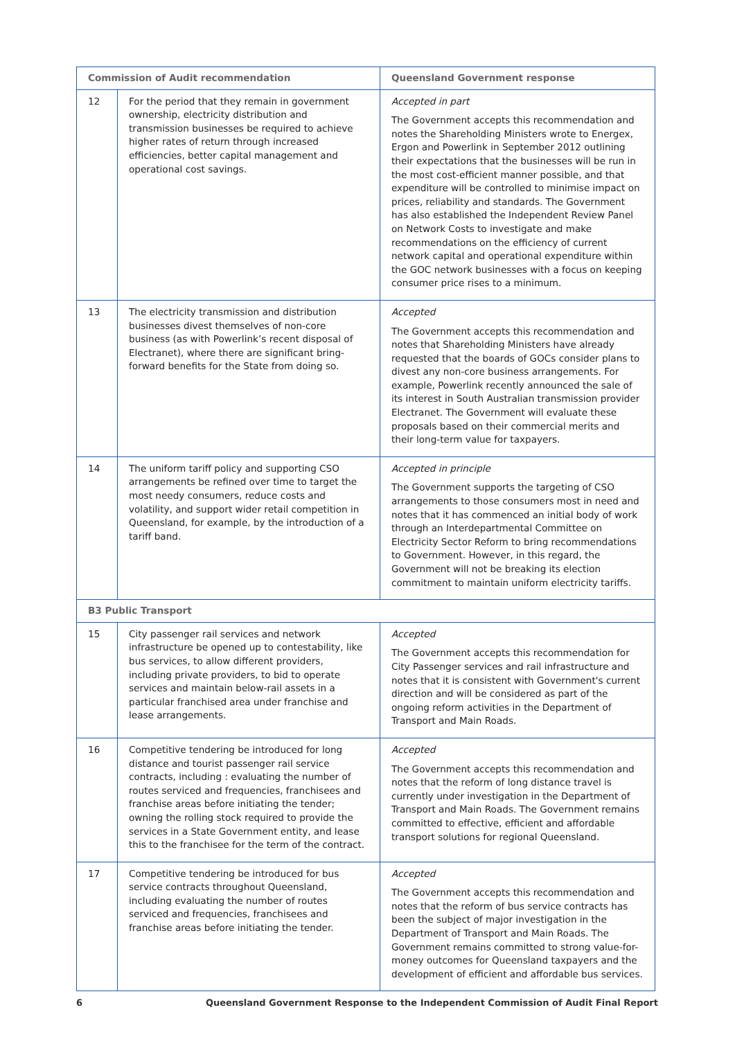| Commission of Audit recommendation | | Queensland Government response |
| --- | --- | --- |
| 12 | For the period that they remain in government ownership, electricity distribution and transmission businesses be required to achieve higher rates of return through increased efficiencies, better capital management and operational cost savings. | Accepted in part The Government accepts this recommendation and notes the Shareholding Ministers wrote to Energex, Ergon and Powerlink in September 2012 outlining their expectations that the businesses will be run in the most cost-efficient manner possible, and that expenditure will be controlled to minimise impact on prices, reliability and standards. The Government has also established the Independent Review Panel on Network Costs to investigate and make recommendations on the efficiency of current network capital and operational expenditure within the GOC network businesses with a focus on keeping consumer price rises to a minimum. |
| 13 | The electricity transmission and distribution businesses divest themselves of non-core business (as with Powerlink’s recent disposal of Electranet), where there are significant bring-forward benefits for the State from doing so. | Accepted The Government accepts this recommendation and notes that Shareholding Ministers have already requested that the boards of GOCs consider plans to divest any non-core business arrangements. For example, Powerlink recently announced the sale of its interest in South Australian transmission provider Electranet. The Government will evaluate these proposals based on their commercial merits and their long-term value for taxpayers. |
| 14 | The uniform tariff policy and supporting CSO arrangements be refined over time to target the most needy consumers, reduce costs and volatility, and support wider retail competition in Queensland, for example, by the introduction of a tariff band. | Accepted in principle The Government supports the targeting of CSO arrangements to those consumers most in need and notes that it has commenced an initial body of work through an Interdepartmental Committee on Electricity Sector Reform to bring recommendations to Government. However, in this regard, the Government will not be breaking its election commitment to maintain uniform electricity tariffs. |
| B3 Public Transport | | |
| 15 | City passenger rail services and network infrastructure be opened up to contestability, like bus services, to allow different providers, including private providers, to bid to operate services and maintain below-rail assets in a particular franchised area under franchise and lease arrangements. | Accepted The Government accepts this recommendation for City Passenger services and rail infrastructure and notes that it is consistent with Government's current direction and will be considered as part of the ongoing reform activities in the Department of Transport and Main Roads. |
| 16 | Competitive tendering be introduced for long distance and tourist passenger rail service contracts, including : evaluating the number of routes serviced and frequencies, franchisees and franchise areas before initiating the tender; owning the rolling stock required to provide the services in a State Government entity, and lease this to the franchisee for the term of the contract. | Accepted The Government accepts this recommendation and notes that the reform of long distance travel is currently under investigation in the Department of Transport and Main Roads. The Government remains committed to effective, efficient and affordable transport solutions for regional Queensland. |
| 17 | Competitive tendering be introduced for bus service contracts throughout Queensland, including evaluating the number of routes serviced and frequencies, franchisees and franchise areas before initiating the tender. | Accepted The Government accepts this recommendation and notes that the reform of bus service contracts has been the subject of major investigation in the Department of Transport and Main Roads. The Government remains committed to strong value-for-money outcomes for Queensland taxpayers and the development of efficient and affordable bus services. |
6 Queensland Government Response to the Independent Commission of Audit Final Report